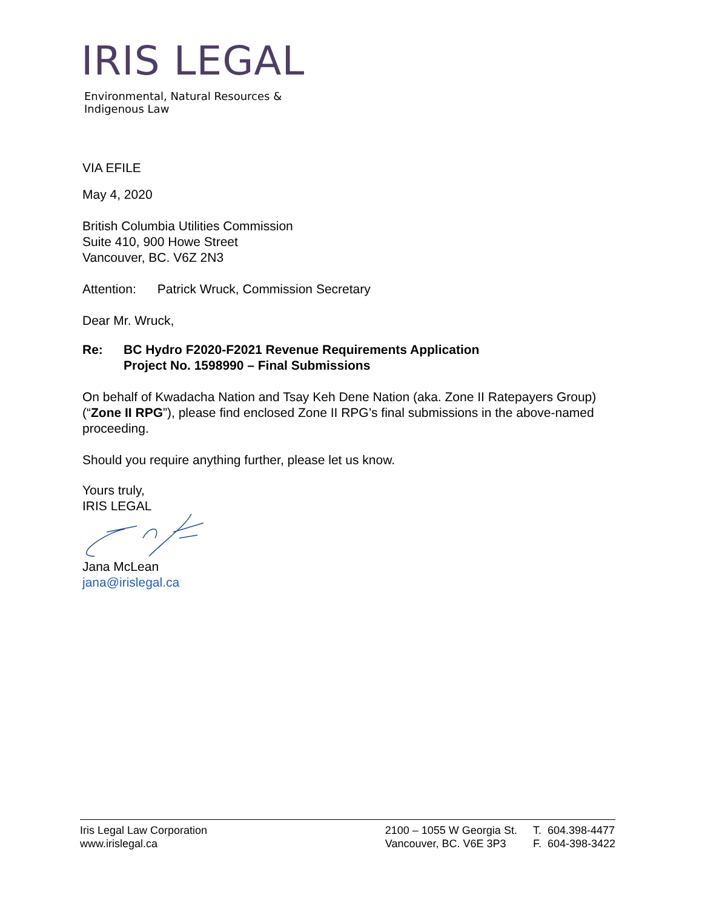IRIS LEGAL
Environmental, Natural Resources &
Indigenous Law
VIA EFILE
May 4, 2020
British Columbia Utilities Commission
Suite 410, 900 Howe Street
Vancouver, BC. V6Z 2N3
Attention: Patrick Wruck, Commission Secretary
Dear Mr. Wruck,
Re: BC Hydro F2020-F2021 Revenue Requirements Application
Project No. 1598990 – Final Submissions
On behalf of Kwadacha Nation and Tsay Keh Dene Nation (aka. Zone II Ratepayers Group) (“Zone II RPG”), please find enclosed Zone II RPG’s final submissions in the above-named proceeding.
Should you require anything further, please let us know.
Yours truly,
IRIS LEGAL
Jana McLean
jana@irislegal.ca
Iris Legal Law Corporation
www.irislegal.ca
2100 – 1055 W Georgia St.
Vancouver, BC. V6E 3P3
T. 604.398-4477
F. 604-398-3422